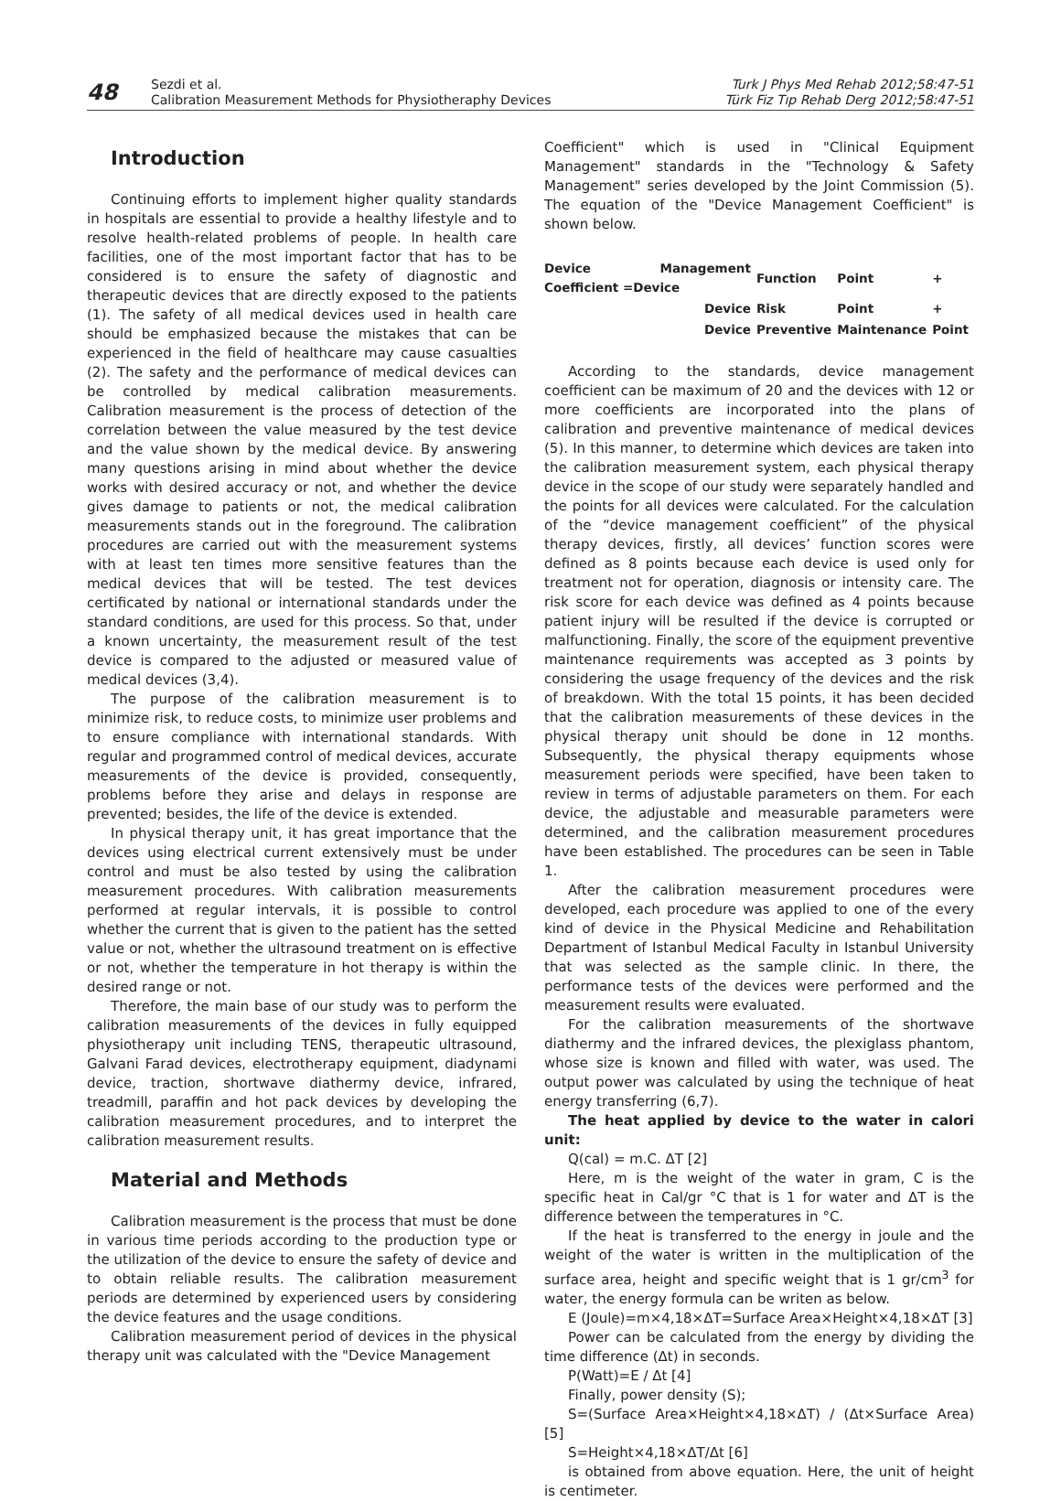48
Sezdi et al.
Calibration Measurement Methods for Physiotheraphy Devices
Turk J Phys Med Rehab 2012;58:47-51
Türk Fiz Tıp Rehab Derg 2012;58:47-51
Introduction
Continuing efforts to implement higher quality standards in hospitals are essential to provide a healthy lifestyle and to resolve health-related problems of people. In health care facilities, one of the most important factor that has to be considered is to ensure the safety of diagnostic and therapeutic devices that are directly exposed to the patients (1). The safety of all medical devices used in health care should be emphasized because the mistakes that can be experienced in the field of healthcare may cause casualties (2). The safety and the performance of medical devices can be controlled by medical calibration measurements. Calibration measurement is the process of detection of the correlation between the value measured by the test device and the value shown by the medical device. By answering many questions arising in mind about whether the device works with desired accuracy or not, and whether the device gives damage to patients or not, the medical calibration measurements stands out in the foreground. The calibration procedures are carried out with the measurement systems with at least ten times more sensitive features than the medical devices that will be tested. The test devices certificated by national or international standards under the standard conditions, are used for this process. So that, under a known uncertainty, the measurement result of the test device is compared to the adjusted or measured value of medical devices (3,4).
The purpose of the calibration measurement is to minimize risk, to reduce costs, to minimize user problems and to ensure compliance with international standards. With regular and programmed control of medical devices, accurate measurements of the device is provided, consequently, problems before they arise and delays in response are prevented; besides, the life of the device is extended.
In physical therapy unit, it has great importance that the devices using electrical current extensively must be under control and must be also tested by using the calibration measurement procedures. With calibration measurements performed at regular intervals, it is possible to control whether the current that is given to the patient has the setted value or not, whether the ultrasound treatment on is effective or not, whether the temperature in hot therapy is within the desired range or not.
Therefore, the main base of our study was to perform the calibration measurements of the devices in fully equipped physiotherapy unit including TENS, therapeutic ultrasound, Galvani Farad devices, electrotherapy equipment, diadynami device, traction, shortwave diathermy device, infrared, treadmill, paraffin and hot pack devices by developing the calibration measurement procedures, and to interpret the calibration measurement results.
Material and Methods
Calibration measurement is the process that must be done in various time periods according to the production type or the utilization of the device to ensure the safety of device and to obtain reliable results. The calibration measurement periods are determined by experienced users by considering the device features and the usage conditions.
Calibration measurement period of devices in the physical therapy unit was calculated with the "Device Management
Coefficient" which is used in "Clinical Equipment Management" standards in the "Technology & Safety Management" series developed by the Joint Commission (5). The equation of the "Device Management Coefficient" is shown below.
| Device Management Coefficient =Device | Function | Point | + |
| Device | Risk | Point | + |
| Device | Preventive | Maintenance | Point |
According to the standards, device management coefficient can be maximum of 20 and the devices with 12 or more coefficients are incorporated into the plans of calibration and preventive maintenance of medical devices (5). In this manner, to determine which devices are taken into the calibration measurement system, each physical therapy device in the scope of our study were separately handled and the points for all devices were calculated. For the calculation of the “device management coefficient” of the physical therapy devices, firstly, all devices’ function scores were defined as 8 points because each device is used only for treatment not for operation, diagnosis or intensity care. The risk score for each device was defined as 4 points because patient injury will be resulted if the device is corrupted or malfunctioning. Finally, the score of the equipment preventive maintenance requirements was accepted as 3 points by considering the usage frequency of the devices and the risk of breakdown. With the total 15 points, it has been decided that the calibration measurements of these devices in the physical therapy unit should be done in 12 months. Subsequently, the physical therapy equipments whose measurement periods were specified, have been taken to review in terms of adjustable parameters on them. For each device, the adjustable and measurable parameters were determined, and the calibration measurement procedures have been established. The procedures can be seen in Table 1.
After the calibration measurement procedures were developed, each procedure was applied to one of the every kind of device in the Physical Medicine and Rehabilitation Department of Istanbul Medical Faculty in Istanbul University that was selected as the sample clinic. In there, the performance tests of the devices were performed and the measurement results were evaluated.
For the calibration measurements of the shortwave diathermy and the infrared devices, the plexiglass phantom, whose size is known and filled with water, was used. The output power was calculated by using the technique of heat energy transferring (6,7).
The heat applied by device to the water in calori unit:
Q(cal) = m.C. ΔT [2]
Here, m is the weight of the water in gram, C is the specific heat in Cal/gr °C that is 1 for water and ΔT is the difference between the temperatures in °C.
If the heat is transferred to the energy in joule and the weight of the water is written in the multiplication of the surface area, height and specific weight that is 1 gr/cm<sup>3</sup> for water, the energy formula can be writen as below.
E (Joule)=m×4,18×ΔT=Surface Area×Height×4,18×ΔT [3]
Power can be calculated from the energy by dividing the time difference (Δt) in seconds.
P(Watt)=E / Δt [4]
Finally, power density (S);
S=(Surface Area×Height×4,18×ΔT) / (Δt×Surface Area) [5]
S=Height×4,18×ΔT/Δt [6]
is obtained from above equation. Here, the unit of height is centimeter.